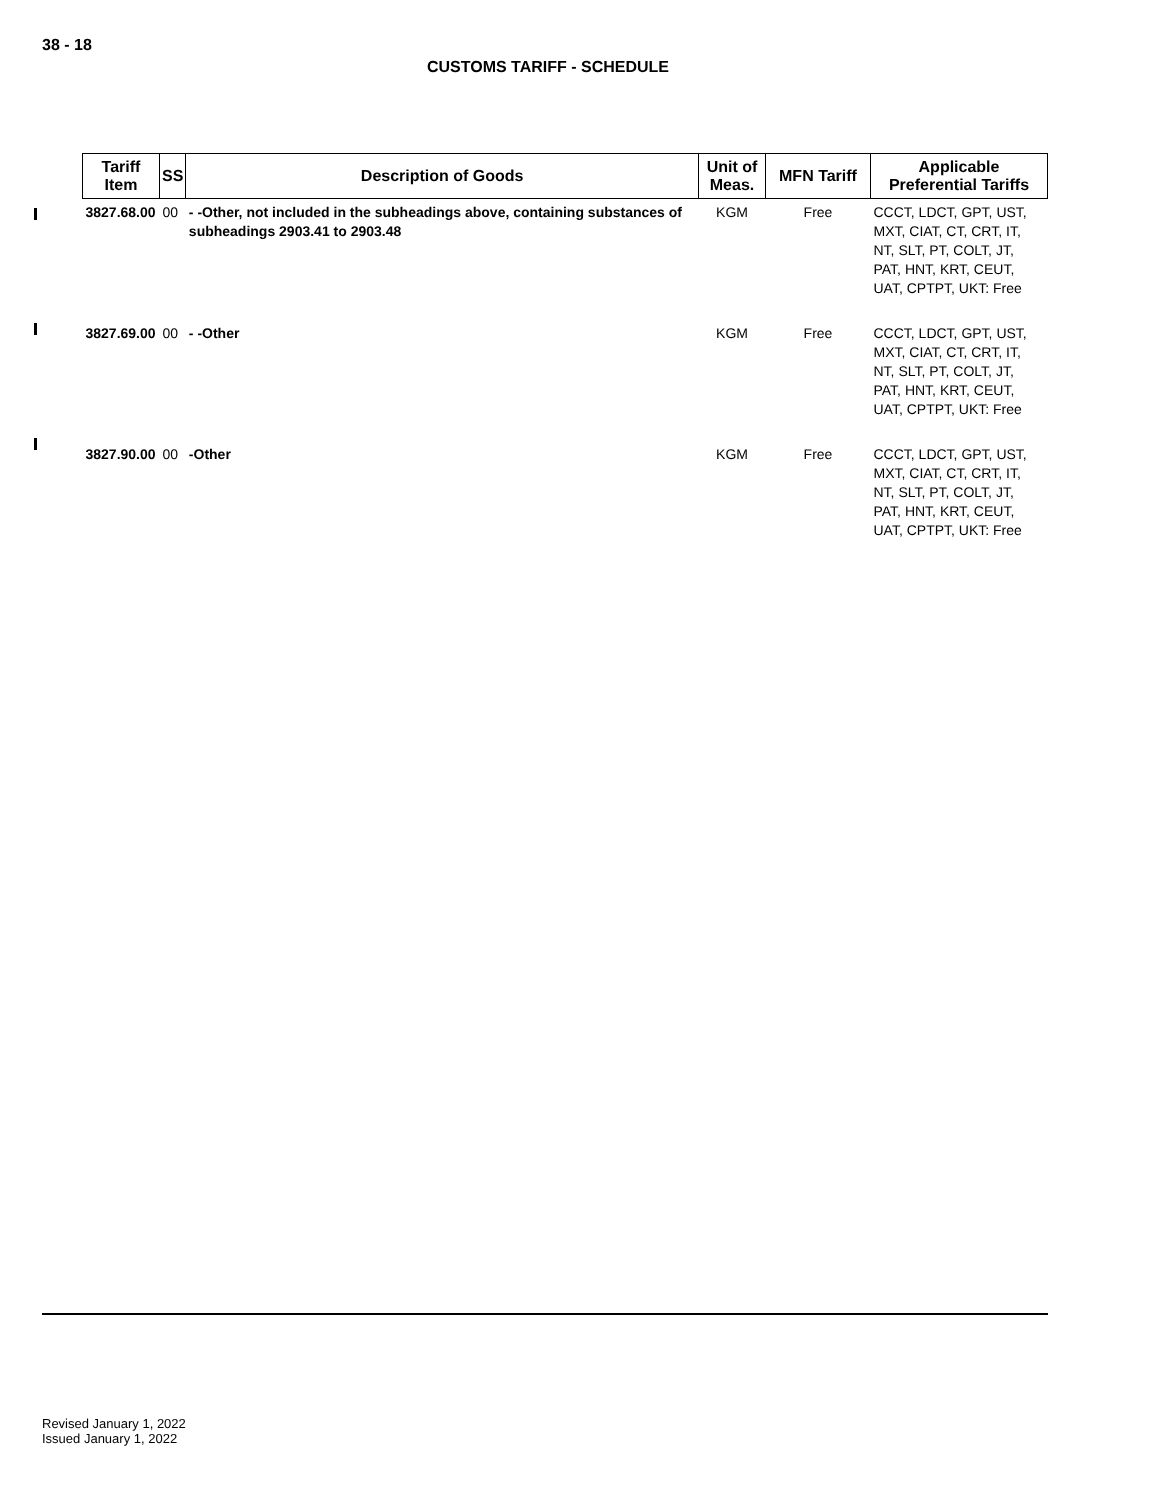38 - 18
CUSTOMS TARIFF - SCHEDULE
| Tariff Item | SS | Description of Goods | Unit of Meas. | MFN Tariff | Applicable Preferential Tariffs |
| --- | --- | --- | --- | --- | --- |
| 3827.68.00 | 00 | - -Other, not included in the subheadings above, containing substances of subheadings 2903.41 to 2903.48 | KGM | Free | CCCT, LDCT, GPT, UST, MXT, CIAT, CT, CRT, IT, NT, SLT, PT, COLT, JT, PAT, HNT, KRT, CEUT, UAT, CPTPT, UKT: Free |
| 3827.69.00 | 00 | - -Other | KGM | Free | CCCT, LDCT, GPT, UST, MXT, CIAT, CT, CRT, IT, NT, SLT, PT, COLT, JT, PAT, HNT, KRT, CEUT, UAT, CPTPT, UKT: Free |
| 3827.90.00 | 00 | -Other | KGM | Free | CCCT, LDCT, GPT, UST, MXT, CIAT, CT, CRT, IT, NT, SLT, PT, COLT, JT, PAT, HNT, KRT, CEUT, UAT, CPTPT, UKT: Free |
Revised January 1, 2022
Issued January 1, 2022